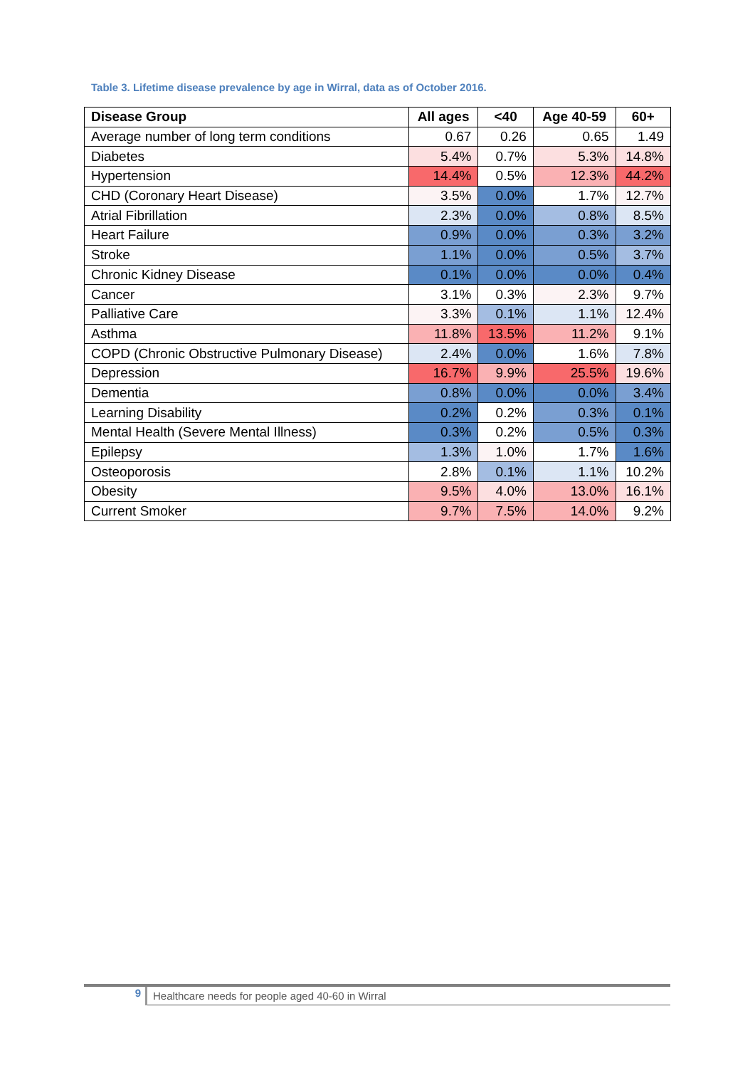Table 3. Lifetime disease prevalence by age in Wirral, data as of October 2016.
| Disease Group | All ages | <40 | Age 40-59 | 60+ |
| --- | --- | --- | --- | --- |
| Average number of long term conditions | 0.67 | 0.26 | 0.65 | 1.49 |
| Diabetes | 5.4% | 0.7% | 5.3% | 14.8% |
| Hypertension | 14.4% | 0.5% | 12.3% | 44.2% |
| CHD (Coronary Heart Disease) | 3.5% | 0.0% | 1.7% | 12.7% |
| Atrial Fibrillation | 2.3% | 0.0% | 0.8% | 8.5% |
| Heart Failure | 0.9% | 0.0% | 0.3% | 3.2% |
| Stroke | 1.1% | 0.0% | 0.5% | 3.7% |
| Chronic Kidney Disease | 0.1% | 0.0% | 0.0% | 0.4% |
| Cancer | 3.1% | 0.3% | 2.3% | 9.7% |
| Palliative Care | 3.3% | 0.1% | 1.1% | 12.4% |
| Asthma | 11.8% | 13.5% | 11.2% | 9.1% |
| COPD (Chronic Obstructive Pulmonary Disease) | 2.4% | 0.0% | 1.6% | 7.8% |
| Depression | 16.7% | 9.9% | 25.5% | 19.6% |
| Dementia | 0.8% | 0.0% | 0.0% | 3.4% |
| Learning Disability | 0.2% | 0.2% | 0.3% | 0.1% |
| Mental Health (Severe Mental Illness) | 0.3% | 0.2% | 0.5% | 0.3% |
| Epilepsy | 1.3% | 1.0% | 1.7% | 1.6% |
| Osteoporosis | 2.8% | 0.1% | 1.1% | 10.2% |
| Obesity | 9.5% | 4.0% | 13.0% | 16.1% |
| Current Smoker | 9.7% | 7.5% | 14.0% | 9.2% |
9
Healthcare needs for people aged 40-60 in Wirral